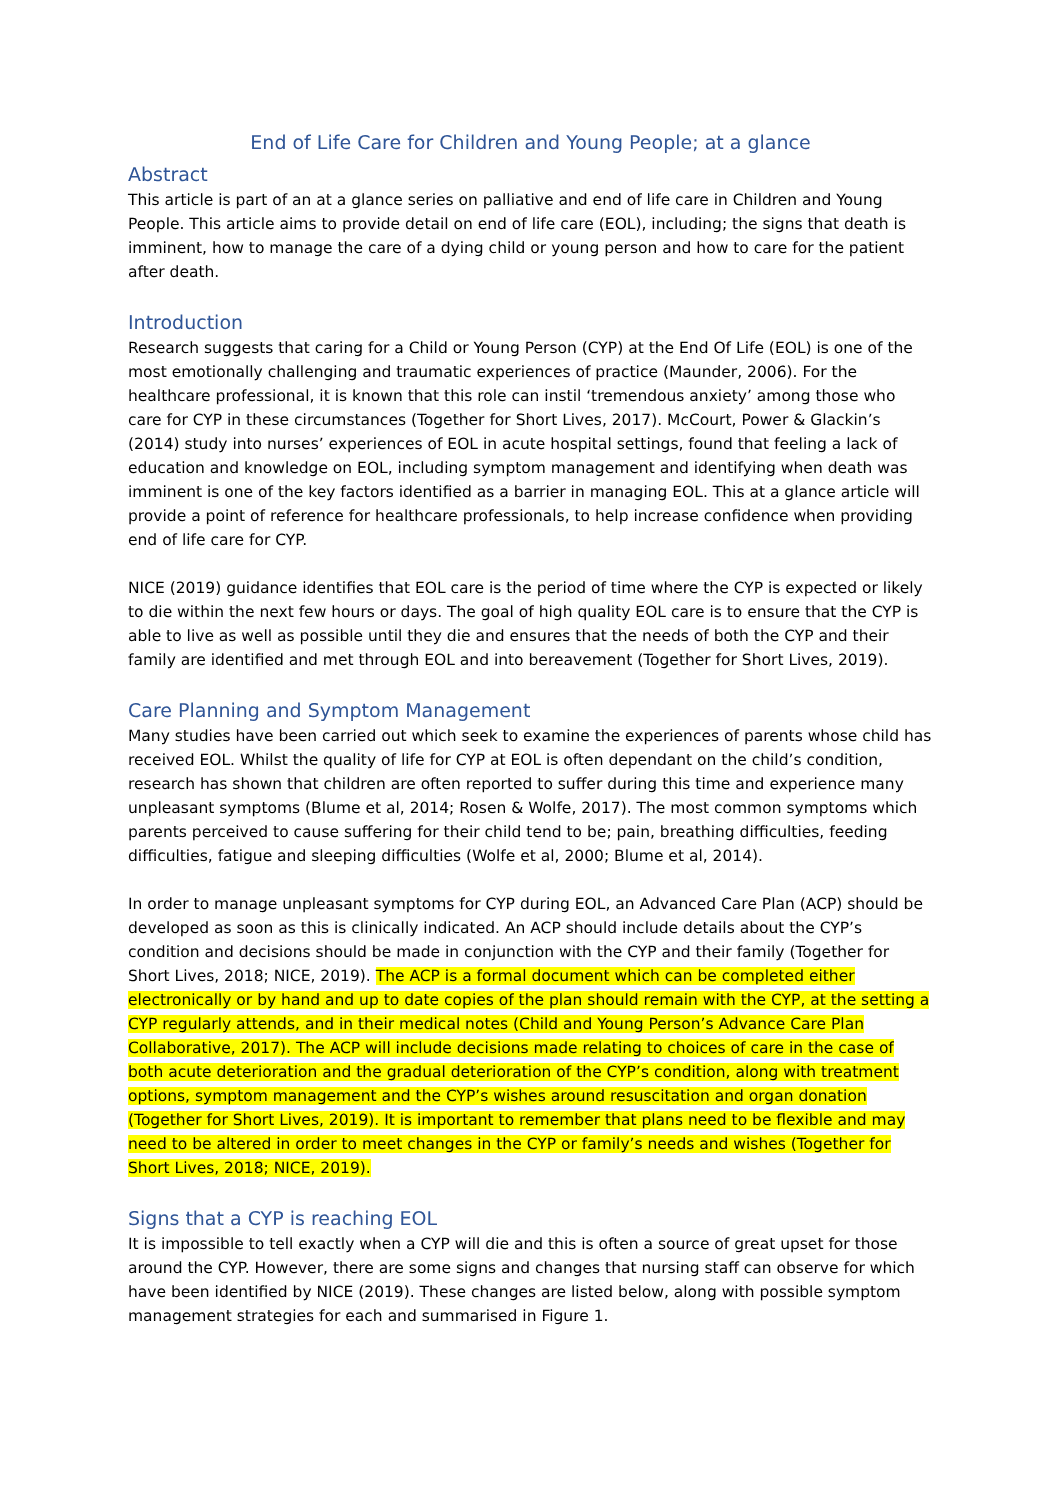End of Life Care for Children and Young People; at a glance
Abstract
This article is part of an at a glance series on palliative and end of life care in Children and Young People. This article aims to provide detail on end of life care (EOL), including; the signs that death is imminent, how to manage the care of a dying child or young person and how to care for the patient after death.
Introduction
Research suggests that caring for a Child or Young Person (CYP) at the End Of Life (EOL) is one of the most emotionally challenging and traumatic experiences of practice (Maunder, 2006). For the healthcare professional, it is known that this role can instil ‘tremendous anxiety’ among those who care for CYP in these circumstances (Together for Short Lives, 2017). McCourt, Power & Glackin’s (2014) study into nurses’ experiences of EOL in acute hospital settings, found that feeling a lack of education and knowledge on EOL, including symptom management and identifying when death was imminent is one of the key factors identified as a barrier in managing EOL. This at a glance article will provide a point of reference for healthcare professionals, to help increase confidence when providing end of life care for CYP.
NICE (2019) guidance identifies that EOL care is the period of time where the CYP is expected or likely to die within the next few hours or days. The goal of high quality EOL care is to ensure that the CYP is able to live as well as possible until they die and ensures that the needs of both the CYP and their family are identified and met through EOL and into bereavement (Together for Short Lives, 2019).
Care Planning and Symptom Management
Many studies have been carried out which seek to examine the experiences of parents whose child has received EOL. Whilst the quality of life for CYP at EOL is often dependant on the child’s condition, research has shown that children are often reported to suffer during this time and experience many unpleasant symptoms (Blume et al, 2014; Rosen & Wolfe, 2017). The most common symptoms which parents perceived to cause suffering for their child tend to be; pain, breathing difficulties, feeding difficulties, fatigue and sleeping difficulties (Wolfe et al, 2000; Blume et al, 2014).
In order to manage unpleasant symptoms for CYP during EOL, an Advanced Care Plan (ACP) should be developed as soon as this is clinically indicated. An ACP should include details about the CYP’s condition and decisions should be made in conjunction with the CYP and their family (Together for Short Lives, 2018; NICE, 2019). The ACP is a formal document which can be completed either electronically or by hand and up to date copies of the plan should remain with the CYP, at the setting a CYP regularly attends, and in their medical notes (Child and Young Person’s Advance Care Plan Collaborative, 2017). The ACP will include decisions made relating to choices of care in the case of both acute deterioration and the gradual deterioration of the CYP’s condition, along with treatment options, symptom management and the CYP’s wishes around resuscitation and organ donation (Together for Short Lives, 2019). It is important to remember that plans need to be flexible and may need to be altered in order to meet changes in the CYP or family’s needs and wishes (Together for Short Lives, 2018; NICE, 2019).
Signs that a CYP is reaching EOL
It is impossible to tell exactly when a CYP will die and this is often a source of great upset for those around the CYP. However, there are some signs and changes that nursing staff can observe for which have been identified by NICE (2019). These changes are listed below, along with possible symptom management strategies for each and summarised in Figure 1.